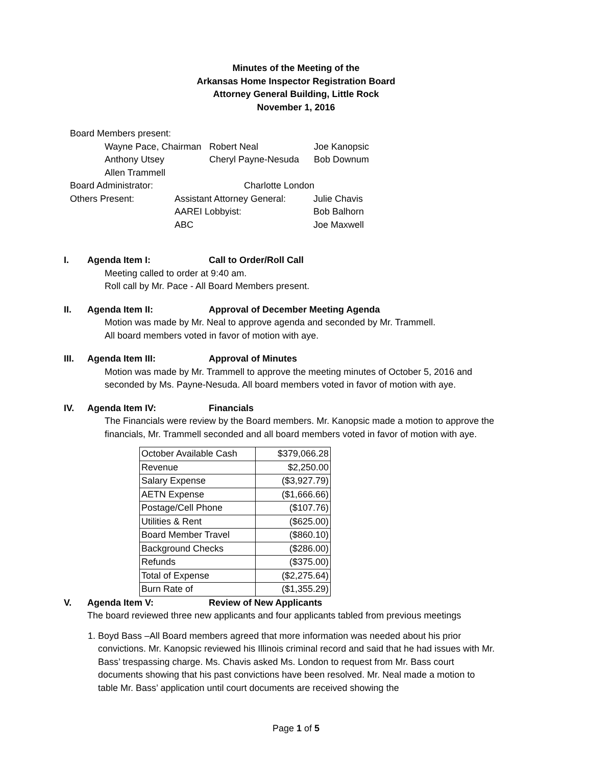Minutes of the Meeting of the
Arkansas Home Inspector Registration Board
Attorney General Building, Little Rock
November 1, 2016
Board Members present:
Wayne Pace, Chairman Robert Neal Joe Kanopsic
Anthony Utsey Cheryl Payne-Nesuda Bob Downum
Allen Trammell
Board Administrator: Charlotte London
Others Present: Assistant Attorney General: Julie Chavis
AAREI Lobbyist: Bob Balhorn
ABC Joe Maxwell
I. Agenda Item I: Call to Order/Roll Call
Meeting called to order at 9:40 am.
Roll call by Mr. Pace - All Board Members present.
II. Agenda Item II: Approval of December Meeting Agenda
Motion was made by Mr. Neal to approve agenda and seconded by Mr. Trammell.
All board members voted in favor of motion with aye.
III. Agenda Item III: Approval of Minutes
Motion was made by Mr. Trammell to approve the meeting minutes of October 5, 2016 and
seconded by Ms. Payne-Nesuda. All board members voted in favor of motion with aye.
IV. Agenda Item IV: Financials
The Financials were review by the Board members. Mr. Kanopsic made a motion to approve the
financials, Mr. Trammell seconded and all board members voted in favor of motion with aye.
| October Available Cash | $379,066.28 |
| Revenue | $2,250.00 |
| Salary Expense | ($3,927.79) |
| AETN Expense | ($1,666.66) |
| Postage/Cell Phone | ($107.76) |
| Utilities & Rent | ($625.00) |
| Board Member Travel | ($860.10) |
| Background Checks | ($286.00) |
| Refunds | ($375.00) |
| Total of Expense | ($2,275.64) |
| Burn Rate of | ($1,355.29) |
V. Agenda Item V: Review of New Applicants
The board reviewed three new applicants and four applicants tabled from previous meetings
1. Boyd Bass –All Board members agreed that more information was needed about his prior convictions. Mr. Kanopsic reviewed his Illinois criminal record and said that he had issues with Mr. Bass’ trespassing charge. Ms. Chavis asked Ms. London to request from Mr. Bass court documents showing that his past convictions have been resolved. Mr. Neal made a motion to table Mr. Bass’ application until court documents are received showing the
Page 1 of 5